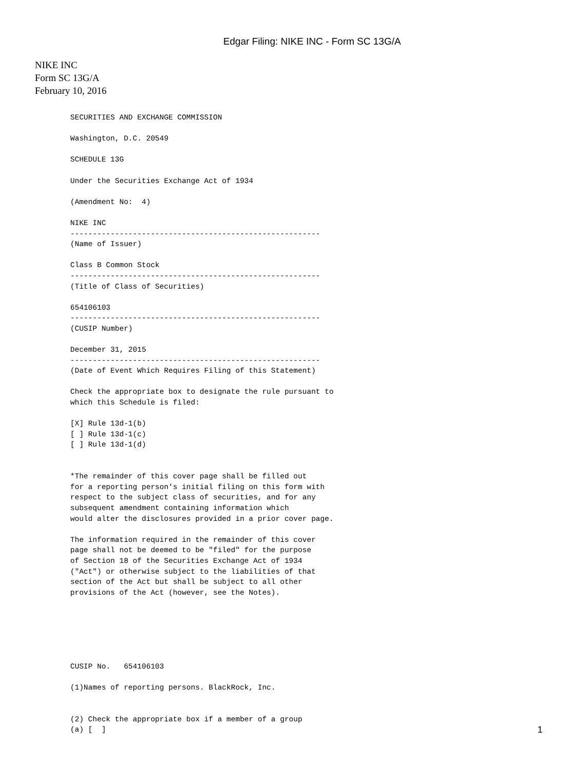Edgar Filing: NIKE INC - Form SC 13G/A
NIKE INC
Form SC 13G/A
February 10, 2016
SECURITIES AND EXCHANGE COMMISSION

Washington, D.C. 20549

SCHEDULE 13G

Under the Securities Exchange Act of 1934

(Amendment No:  4)

NIKE INC
--------------------------------------------------------
(Name of Issuer)

Class B Common Stock
--------------------------------------------------------
(Title of Class of Securities)

654106103
--------------------------------------------------------
(CUSIP Number)

December 31, 2015
--------------------------------------------------------
(Date of Event Which Requires Filing of this Statement)

Check the appropriate box to designate the rule pursuant to
which this Schedule is filed:

[X] Rule 13d-1(b)
[ ] Rule 13d-1(c)
[ ] Rule 13d-1(d)


*The remainder of this cover page shall be filled out
for a reporting person's initial filing on this form with
respect to the subject class of securities, and for any
subsequent amendment containing information which
would alter the disclosures provided in a prior cover page.

The information required in the remainder of this cover
page shall not be deemed to be "filed" for the purpose
of Section 18 of the Securities Exchange Act of 1934
("Act") or otherwise subject to the liabilities of that
section of the Act but shall be subject to all other
provisions of the Act (however, see the Notes).






CUSIP No.   654106103

(1)Names of reporting persons. BlackRock, Inc.


(2) Check the appropriate box if a member of a group
(a) [  ]
1